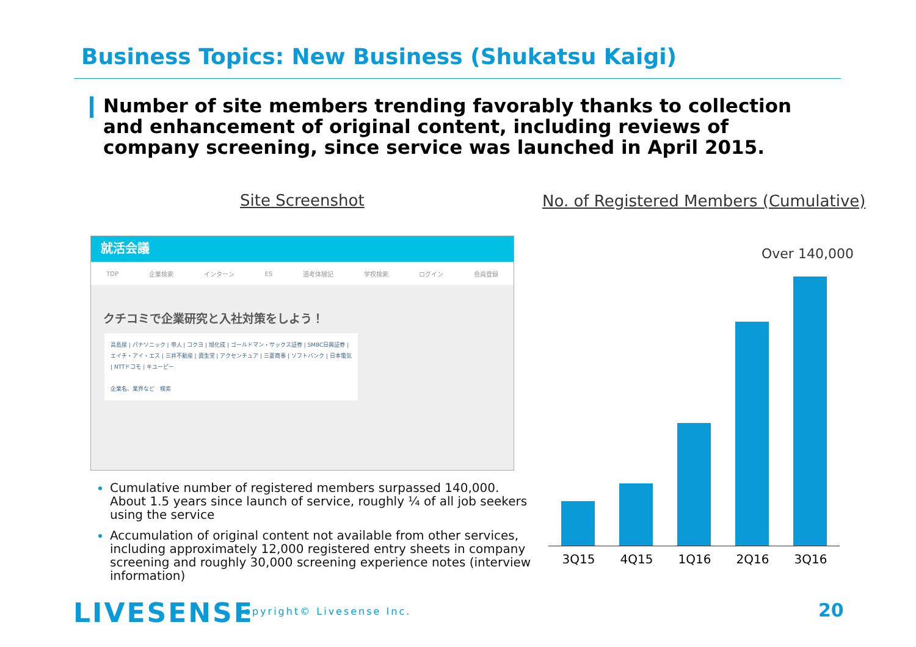Business Topics: New Business (Shukatsu Kaigi)
Number of site members trending favorably thanks to collection and enhancement of original content, including reviews of company screening, since service was launched in April 2015.
Site Screenshot
No. of Registered Members (Cumulative)
就活会議
TOP 企業検索 インターン ES 選考体験記 学校検索 ログイン 会員登録
クチコミで企業研究と入社対策をしよう！
高島屋 | パナソニック | 帝人 | コクヨ | 旭化成 | ゴールドマン・サックス証券 | SMBC日興証券 | エイチ・アイ・エス | 三井不動産 | 資生堂 | アクセンチュア | 三菱商事 | ソフトバンク | 日本電気 | NTTドコモ | キユーピー
企業名、業界など　検索
Cumulative number of registered members surpassed 140,000. About 1.5 years since launch of service, roughly ¼ of all job seekers using the service
Accumulation of original content not available from other services, including approximately 12,000 registered entry sheets in company screening and roughly 30,000 screening experience notes (interview information)
Over 140,000
3Q15 4Q15 1Q16 2Q16 3Q16
LIVESENSE Copyright© Livesense Inc. 20